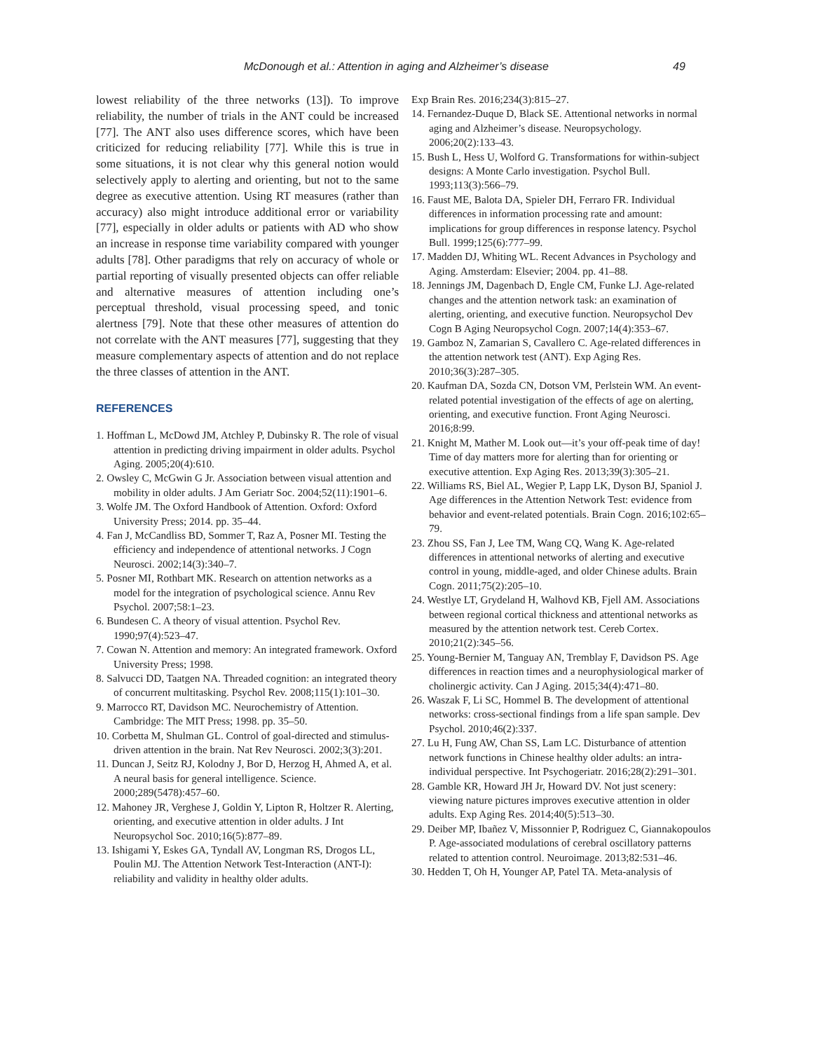McDonough et al.: Attention in aging and Alzheimer’s disease 49
lowest reliability of the three networks (13]). To improve reliability, the number of trials in the ANT could be increased [77]. The ANT also uses difference scores, which have been criticized for reducing reliability [77]. While this is true in some situations, it is not clear why this general notion would selectively apply to alerting and orienting, but not to the same degree as executive attention. Using RT measures (rather than accuracy) also might introduce additional error or variability [77], especially in older adults or patients with AD who show an increase in response time variability compared with younger adults [78]. Other paradigms that rely on accuracy of whole or partial reporting of visually presented objects can offer reliable and alternative measures of attention including one’s perceptual threshold, visual processing speed, and tonic alertness [79]. Note that these other measures of attention do not correlate with the ANT measures [77], suggesting that they measure complementary aspects of attention and do not replace the three classes of attention in the ANT.
REFERENCES
1. Hoffman L, McDowd JM, Atchley P, Dubinsky R. The role of visual attention in predicting driving impairment in older adults. Psychol Aging. 2005;20(4):610.
2. Owsley C, McGwin G Jr. Association between visual attention and mobility in older adults. J Am Geriatr Soc. 2004;52(11):1901–6.
3. Wolfe JM. The Oxford Handbook of Attention. Oxford: Oxford University Press; 2014. pp. 35–44.
4. Fan J, McCandliss BD, Sommer T, Raz A, Posner MI. Testing the efficiency and independence of attentional networks. J Cogn Neurosci. 2002;14(3):340–7.
5. Posner MI, Rothbart MK. Research on attention networks as a model for the integration of psychological science. Annu Rev Psychol. 2007;58:1–23.
6. Bundesen C. A theory of visual attention. Psychol Rev. 1990;97(4):523–47.
7. Cowan N. Attention and memory: An integrated framework. Oxford University Press; 1998.
8. Salvucci DD, Taatgen NA. Threaded cognition: an integrated theory of concurrent multitasking. Psychol Rev. 2008;115(1):101–30.
9. Marrocco RT, Davidson MC. Neurochemistry of Attention. Cambridge: The MIT Press; 1998. pp. 35–50.
10. Corbetta M, Shulman GL. Control of goal-directed and stimulus-driven attention in the brain. Nat Rev Neurosci. 2002;3(3):201.
11. Duncan J, Seitz RJ, Kolodny J, Bor D, Herzog H, Ahmed A, et al. A neural basis for general intelligence. Science. 2000;289(5478):457–60.
12. Mahoney JR, Verghese J, Goldin Y, Lipton R, Holtzer R. Alerting, orienting, and executive attention in older adults. J Int Neuropsychol Soc. 2010;16(5):877–89.
13. Ishigami Y, Eskes GA, Tyndall AV, Longman RS, Drogos LL, Poulin MJ. The Attention Network Test-Interaction (ANT-I): reliability and validity in healthy older adults.
Exp Brain Res. 2016;234(3):815–27.
14. Fernandez-Duque D, Black SE. Attentional networks in normal aging and Alzheimer’s disease. Neuropsychology. 2006;20(2):133–43.
15. Bush L, Hess U, Wolford G. Transformations for within-subject designs: A Monte Carlo investigation. Psychol Bull. 1993;113(3):566–79.
16. Faust ME, Balota DA, Spieler DH, Ferraro FR. Individual differences in information processing rate and amount: implications for group differences in response latency. Psychol Bull. 1999;125(6):777–99.
17. Madden DJ, Whiting WL. Recent Advances in Psychology and Aging. Amsterdam: Elsevier; 2004. pp. 41–88.
18. Jennings JM, Dagenbach D, Engle CM, Funke LJ. Age-related changes and the attention network task: an examination of alerting, orienting, and executive function. Neuropsychol Dev Cogn B Aging Neuropsychol Cogn. 2007;14(4):353–67.
19. Gamboz N, Zamarian S, Cavallero C. Age-related differences in the attention network test (ANT). Exp Aging Res. 2010;36(3):287–305.
20. Kaufman DA, Sozda CN, Dotson VM, Perlstein WM. An event-related potential investigation of the effects of age on alerting, orienting, and executive function. Front Aging Neurosci. 2016;8:99.
21. Knight M, Mather M. Look out—it’s your off-peak time of day! Time of day matters more for alerting than for orienting or executive attention. Exp Aging Res. 2013;39(3):305–21.
22. Williams RS, Biel AL, Wegier P, Lapp LK, Dyson BJ, Spaniol J. Age differences in the Attention Network Test: evidence from behavior and event-related potentials. Brain Cogn. 2016;102:65–79.
23. Zhou SS, Fan J, Lee TM, Wang CQ, Wang K. Age-related differences in attentional networks of alerting and executive control in young, middle-aged, and older Chinese adults. Brain Cogn. 2011;75(2):205–10.
24. Westlye LT, Grydeland H, Walhovd KB, Fjell AM. Associations between regional cortical thickness and attentional networks as measured by the attention network test. Cereb Cortex. 2010;21(2):345–56.
25. Young-Bernier M, Tanguay AN, Tremblay F, Davidson PS. Age differences in reaction times and a neurophysiological marker of cholinergic activity. Can J Aging. 2015;34(4):471–80.
26. Waszak F, Li SC, Hommel B. The development of attentional networks: cross-sectional findings from a life span sample. Dev Psychol. 2010;46(2):337.
27. Lu H, Fung AW, Chan SS, Lam LC. Disturbance of attention network functions in Chinese healthy older adults: an intra-individual perspective. Int Psychogeriatr. 2016;28(2):291–301.
28. Gamble KR, Howard JH Jr, Howard DV. Not just scenery: viewing nature pictures improves executive attention in older adults. Exp Aging Res. 2014;40(5):513–30.
29. Deiber MP, Ibañez V, Missonnier P, Rodriguez C, Giannakopoulos P. Age-associated modulations of cerebral oscillatory patterns related to attention control. Neuroimage. 2013;82:531–46.
30. Hedden T, Oh H, Younger AP, Patel TA. Meta-analysis of